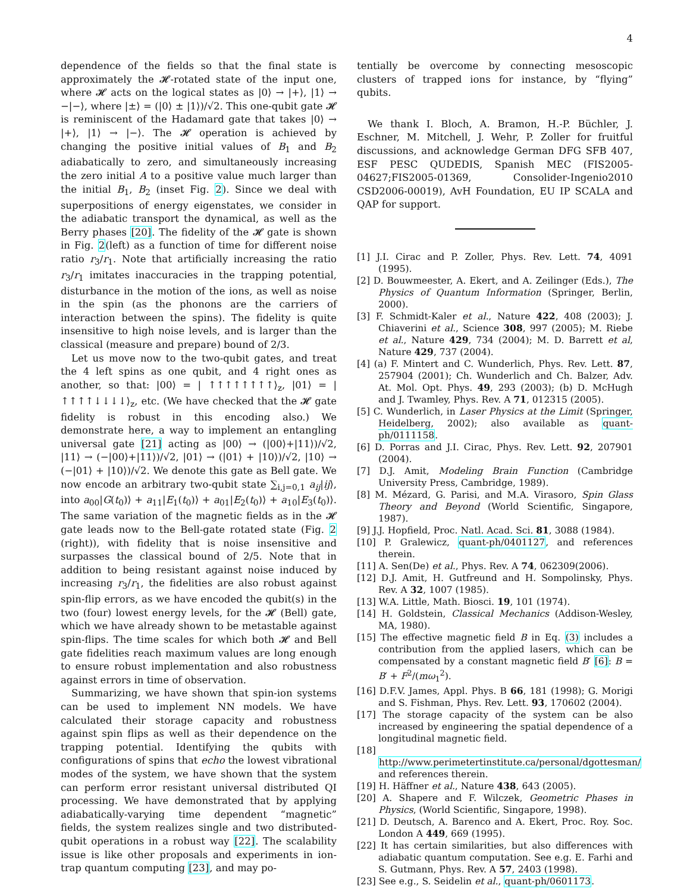4
dependence of the fields so that the final state is approximately the 𝓗-rotated state of the input one, where 𝓗 acts on the logical states as |0⟩ → |+⟩, |1⟩ → −|−⟩, where |±⟩ = (|0⟩ ± |1⟩)/√2. This one-qubit gate 𝓗 is reminiscent of the Hadamard gate that takes |0⟩ → |+⟩, |1⟩ → |−⟩. The 𝓗 operation is achieved by changing the positive initial values of B<sub>1</sub> and B<sub>2</sub> adiabatically to zero, and simultaneously increasing the zero initial A to a positive value much larger than the initial B<sub>1</sub>, B<sub>2</sub> (inset Fig. 2). Since we deal with superpositions of energy eigenstates, we consider in the adiabatic transport the dynamical, as well as the Berry phases [20]. The fidelity of the 𝓗 gate is shown in Fig. 2(left) as a function of time for different noise ratio r<sub>3</sub>/r<sub>1</sub>. Note that artificially increasing the ratio r<sub>3</sub>/r<sub>1</sub> imitates inaccuracies in the trapping potential, disturbance in the motion of the ions, as well as noise in the spin (as the phonons are the carriers of interaction between the spins). The fidelity is quite insensitive to high noise levels, and is larger than the classical (measure and prepare) bound of 2/3.
Let us move now to the two-qubit gates, and treat the 4 left spins as one qubit, and 4 right ones as another, so that: |00⟩ = | ↑↑↑↑↑↑↑↑⟩<sub>z</sub>, |01⟩ = | ↑↑↑↑↓↓↓↓⟩<sub>z</sub>, etc. (We have checked that the 𝓗 gate fidelity is robust in this encoding also.) We demonstrate here, a way to implement an entangling universal gate [21] acting as |00⟩ → (|00⟩+|11⟩)/√2, |11⟩ → (−|00⟩+|11⟩)/√2, |01⟩ → (|01⟩ + |10⟩)/√2, |10⟩ → (−|01⟩ + |10⟩)/√2. We denote this gate as Bell gate. We now encode an arbitrary two-qubit state ∑<sub>i,j=0,1</sub> a<sub>ij</sub>|ij⟩, into a<sub>00</sub>|G(t<sub>0</sub>)⟩ + a<sub>11</sub>|E<sub>1</sub>(t<sub>0</sub>)⟩ + a<sub>01</sub>|E<sub>2</sub>(t<sub>0</sub>)⟩ + a<sub>10</sub>|E<sub>3</sub>(t<sub>0</sub>)⟩. The same variation of the magnetic fields as in the 𝓗 gate leads now to the Bell-gate rotated state (Fig. 2 (right)), with fidelity that is noise insensitive and surpasses the classical bound of 2/5. Note that in addition to being resistant against noise induced by increasing r<sub>3</sub>/r<sub>1</sub>, the fidelities are also robust against spin-flip errors, as we have encoded the qubit(s) in the two (four) lowest energy levels, for the 𝓗 (Bell) gate, which we have already shown to be metastable against spin-flips. The time scales for which both 𝓗 and Bell gate fidelities reach maximum values are long enough to ensure robust implementation and also robustness against errors in time of observation.
Summarizing, we have shown that spin-ion systems can be used to implement NN models. We have calculated their storage capacity and robustness against spin flips as well as their dependence on the trapping potential. Identifying the qubits with configurations of spins that echo the lowest vibrational modes of the system, we have shown that the system can perform error resistant universal distributed QI processing. We have demonstrated that by applying adiabatically-varying time dependent “magnetic” fields, the system realizes single and two distributed-qubit operations in a robust way [22]. The scalability issue is like other proposals and experiments in ion-trap quantum computing [23], and may po-
tentially be overcome by connecting mesoscopic clusters of trapped ions for instance, by “flying” qubits.
We thank I. Bloch, A. Bramon, H.-P. Büchler, J. Eschner, M. Mitchell, J. Wehr, P. Zoller for fruitful discussions, and acknowledge German DFG SFB 407, ESF PESC QUDEDIS, Spanish MEC (FIS2005-04627;FIS2005-01369, Consolider-Ingenio2010 CSD2006-00019), AvH Foundation, EU IP SCALA and QAP for support.
[1] J.I. Cirac and P. Zoller, Phys. Rev. Lett. 74, 4091 (1995).
[2] D. Bouwmeester, A. Ekert, and A. Zeilinger (Eds.), The Physics of Quantum Information (Springer, Berlin, 2000).
[3] F. Schmidt-Kaler et al., Nature 422, 408 (2003); J. Chiaverini et al., Science 308, 997 (2005); M. Riebe et al., Nature 429, 734 (2004); M. D. Barrett et al, Nature 429, 737 (2004).
[4] (a) F. Mintert and C. Wunderlich, Phys. Rev. Lett. 87, 257904 (2001); Ch. Wunderlich and Ch. Balzer, Adv. At. Mol. Opt. Phys. 49, 293 (2003); (b) D. McHugh and J. Twamley, Phys. Rev. A 71, 012315 (2005).
[5] C. Wunderlich, in Laser Physics at the Limit (Springer, Heidelberg, 2002); also available as quant-ph/0111158.
[6] D. Porras and J.I. Cirac, Phys. Rev. Lett. 92, 207901 (2004).
[7] D.J. Amit, Modeling Brain Function (Cambridge University Press, Cambridge, 1989).
[8] M. Mézard, G. Parisi, and M.A. Virasoro, Spin Glass Theory and Beyond (World Scientific, Singapore, 1987).
[9] J.J. Hopfield, Proc. Natl. Acad. Sci. 81, 3088 (1984).
[10] P. Gralewicz, quant-ph/0401127, and references therein.
[11] A. Sen(De) et al., Phys. Rev. A 74, 062309(2006).
[12] D.J. Amit, H. Gutfreund and H. Sompolinsky, Phys. Rev. A 32, 1007 (1985).
[13] W.A. Little, Math. Biosci. 19, 101 (1974).
[14] H. Goldstein, Classical Mechanics (Addison-Wesley, MA, 1980).
[15] The effective magnetic field B in Eq. (3) includes a contribution from the applied lasers, which can be compensated by a constant magnetic field B′ [6]: B = B′ + F<sup>2</sup>/(mω<sub>1</sub><sup>2</sup>).
[16] D.F.V. James, Appl. Phys. B 66, 181 (1998); G. Morigi and S. Fishman, Phys. Rev. Lett. 93, 170602 (2004).
[17] The storage capacity of the system can be also increased by engineering the spatial dependence of a longitudinal magnetic field.
[18] http://www.perimetertinstitute.ca/personal/dgottesman/ and references therein.
[19] H. Häffner et al., Nature 438, 643 (2005).
[20] A. Shapere and F. Wilczek, Geometric Phases in Physics, (World Scientific, Singapore, 1998).
[21] D. Deutsch, A. Barenco and A. Ekert, Proc. Roy. Soc. London A 449, 669 (1995).
[22] It has certain similarities, but also differences with adiabatic quantum computation. See e.g. E. Farhi and S. Gutmann, Phys. Rev. A 57, 2403 (1998).
[23] See e.g., S. Seidelin et al., quant-ph/0601173.